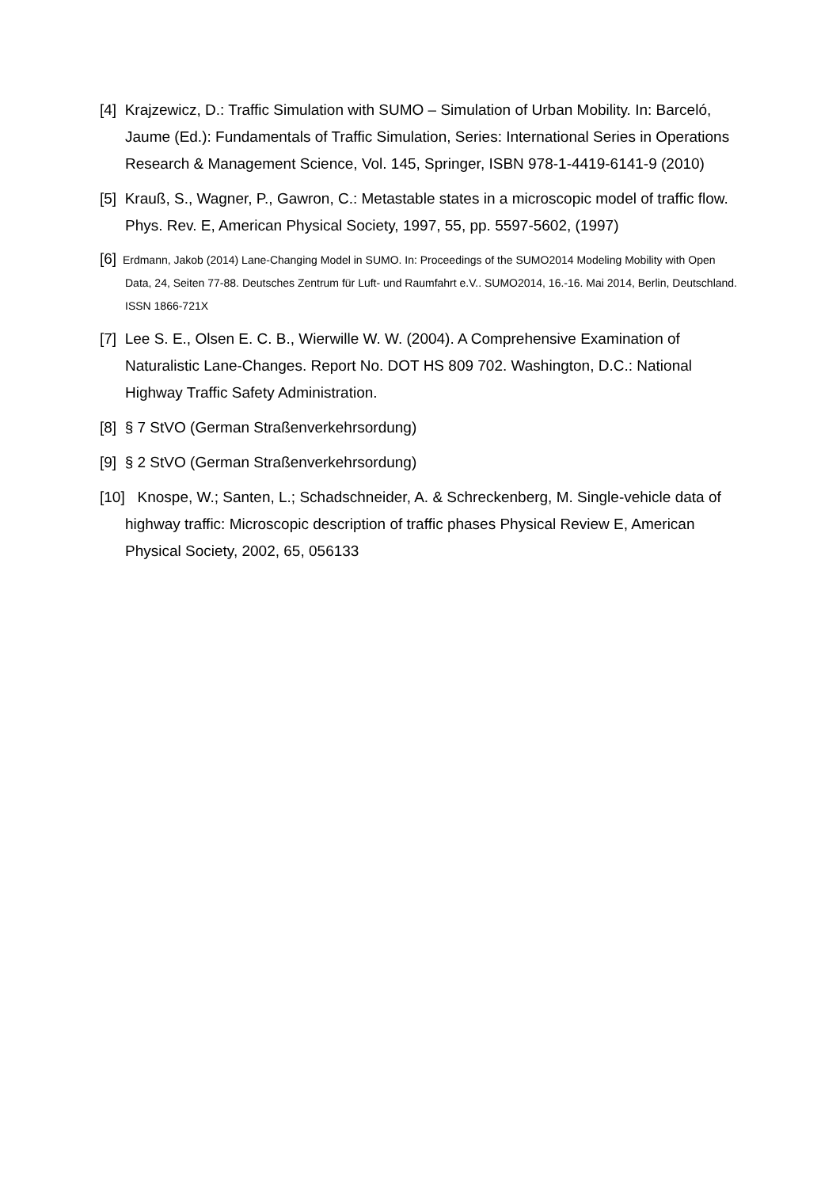[4] Krajzewicz, D.: Traffic Simulation with SUMO – Simulation of Urban Mobility. In: Barceló, Jaume (Ed.): Fundamentals of Traffic Simulation, Series: International Series in Operations Research & Management Science, Vol. 145, Springer, ISBN 978-1-4419-6141-9 (2010)
[5] Krauß, S., Wagner, P., Gawron, C.: Metastable states in a microscopic model of traffic flow. Phys. Rev. E, American Physical Society, 1997, 55, pp. 5597-5602, (1997)
[6] Erdmann, Jakob (2014) Lane-Changing Model in SUMO. In: Proceedings of the SUMO2014 Modeling Mobility with Open Data, 24, Seiten 77-88. Deutsches Zentrum für Luft- und Raumfahrt e.V.. SUMO2014, 16.-16. Mai 2014, Berlin, Deutschland. ISSN 1866-721X
[7] Lee S. E., Olsen E. C. B., Wierwille W. W. (2004). A Comprehensive Examination of Naturalistic Lane-Changes. Report No. DOT HS 809 702. Washington, D.C.: National Highway Traffic Safety Administration.
[8] § 7 StVO (German Straßenverkehrsordung)
[9] § 2 StVO (German Straßenverkehrsordung)
[10] Knospe, W.; Santen, L.; Schadschneider, A. & Schreckenberg, M. Single-vehicle data of highway traffic: Microscopic description of traffic phases Physical Review E, American Physical Society, 2002, 65, 056133